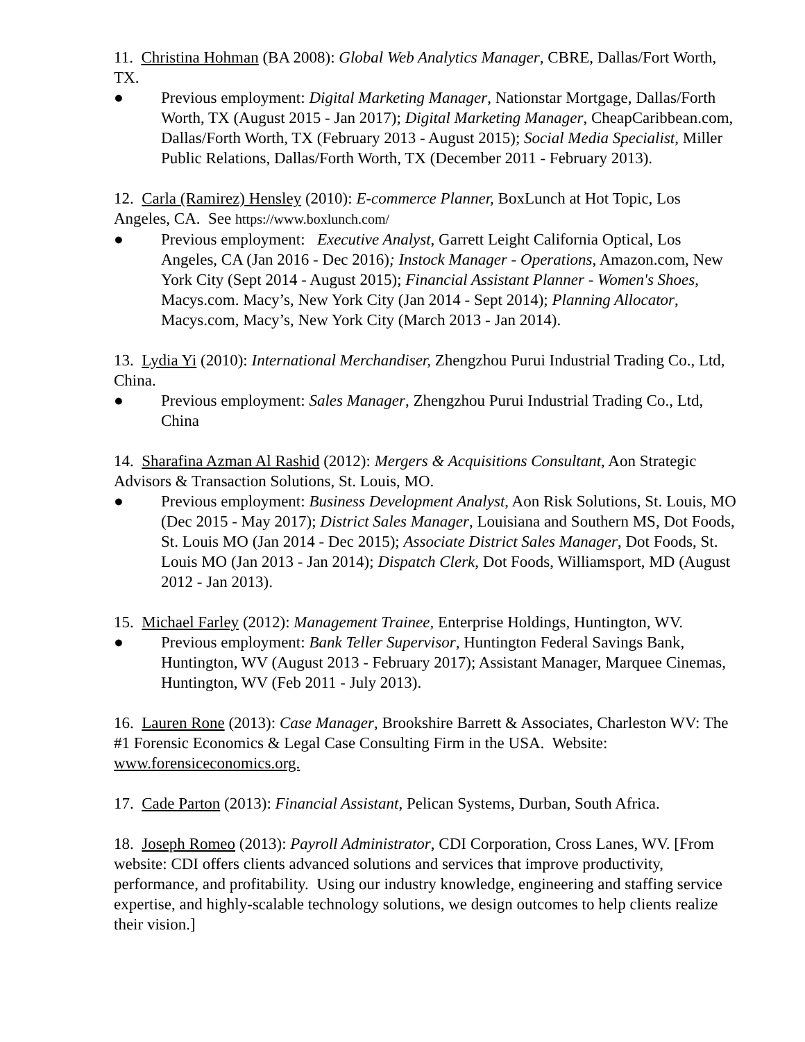11. Christina Hohman (BA 2008): Global Web Analytics Manager, CBRE, Dallas/Fort Worth, TX.
● Previous employment: Digital Marketing Manager, Nationstar Mortgage, Dallas/Forth Worth, TX (August 2015 - Jan 2017); Digital Marketing Manager, CheapCaribbean.com, Dallas/Forth Worth, TX (February 2013 - August 2015); Social Media Specialist, Miller Public Relations, Dallas/Forth Worth, TX (December 2011 - February 2013).
12. Carla (Ramirez) Hensley (2010): E-commerce Planner, BoxLunch at Hot Topic, Los Angeles, CA. See https://www.boxlunch.com/
● Previous employment: Executive Analyst, Garrett Leight California Optical, Los Angeles, CA (Jan 2016 - Dec 2016); Instock Manager - Operations, Amazon.com, New York City (Sept 2014 - August 2015); Financial Assistant Planner - Women's Shoes, Macys.com. Macy’s, New York City (Jan 2014 - Sept 2014); Planning Allocator, Macys.com, Macy’s, New York City (March 2013 - Jan 2014).
13. Lydia Yi (2010): International Merchandiser, Zhengzhou Purui Industrial Trading Co., Ltd, China.
● Previous employment: Sales Manager, Zhengzhou Purui Industrial Trading Co., Ltd, China
14. Sharafina Azman Al Rashid (2012): Mergers & Acquisitions Consultant, Aon Strategic Advisors & Transaction Solutions, St. Louis, MO.
● Previous employment: Business Development Analyst, Aon Risk Solutions, St. Louis, MO (Dec 2015 - May 2017); District Sales Manager, Louisiana and Southern MS, Dot Foods, St. Louis MO (Jan 2014 - Dec 2015); Associate District Sales Manager, Dot Foods, St. Louis MO (Jan 2013 - Jan 2014); Dispatch Clerk, Dot Foods, Williamsport, MD (August 2012 - Jan 2013).
15. Michael Farley (2012): Management Trainee, Enterprise Holdings, Huntington, WV.
● Previous employment: Bank Teller Supervisor, Huntington Federal Savings Bank, Huntington, WV (August 2013 - February 2017); Assistant Manager, Marquee Cinemas, Huntington, WV (Feb 2011 - July 2013).
16. Lauren Rone (2013): Case Manager, Brookshire Barrett & Associates, Charleston WV: The #1 Forensic Economics & Legal Case Consulting Firm in the USA. Website: www.forensiceconomics.org.
17. Cade Parton (2013): Financial Assistant, Pelican Systems, Durban, South Africa.
18. Joseph Romeo (2013): Payroll Administrator, CDI Corporation, Cross Lanes, WV. [From website: CDI offers clients advanced solutions and services that improve productivity, performance, and profitability. Using our industry knowledge, engineering and staffing service expertise, and highly-scalable technology solutions, we design outcomes to help clients realize their vision.]